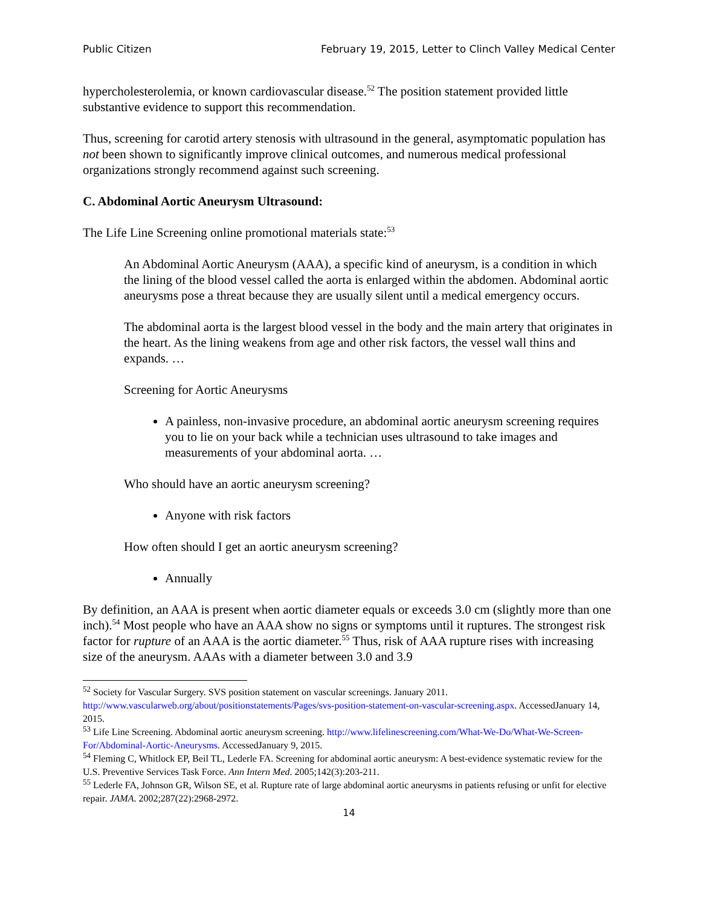Public Citizen February 19, 2015, Letter to Clinch Valley Medical Center
hypercholesterolemia, or known cardiovascular disease.<sup>52</sup> The position statement provided little substantive evidence to support this recommendation.
Thus, screening for carotid artery stenosis with ultrasound in the general, asymptomatic population has not been shown to significantly improve clinical outcomes, and numerous medical professional organizations strongly recommend against such screening.
C. Abdominal Aortic Aneurysm Ultrasound:
The Life Line Screening online promotional materials state:<sup>53</sup>
An Abdominal Aortic Aneurysm (AAA), a specific kind of aneurysm, is a condition in which the lining of the blood vessel called the aorta is enlarged within the abdomen. Abdominal aortic aneurysms pose a threat because they are usually silent until a medical emergency occurs.
The abdominal aorta is the largest blood vessel in the body and the main artery that originates in the heart. As the lining weakens from age and other risk factors, the vessel wall thins and expands. …
Screening for Aortic Aneurysms
A painless, non-invasive procedure, an abdominal aortic aneurysm screening requires you to lie on your back while a technician uses ultrasound to take images and measurements of your abdominal aorta. …
Who should have an aortic aneurysm screening?
Anyone with risk factors
How often should I get an aortic aneurysm screening?
Annually
By definition, an AAA is present when aortic diameter equals or exceeds 3.0 cm (slightly more than one inch).<sup>54</sup> Most people who have an AAA show no signs or symptoms until it ruptures. The strongest risk factor for rupture of an AAA is the aortic diameter.<sup>55</sup> Thus, risk of AAA rupture rises with increasing size of the aneurysm. AAAs with a diameter between 3.0 and 3.9
<sup>52</sup> Society for Vascular Surgery. SVS position statement on vascular screenings. January 2011. http://www.vascularweb.org/about/positionstatements/Pages/svs-position-statement-on-vascular-screening.aspx. AccessedJanuary 14, 2015.
<sup>53</sup> Life Line Screening. Abdominal aortic aneurysm screening. http://www.lifelinescreening.com/What-We-Do/What-We-Screen-For/Abdominal-Aortic-Aneurysms. AccessedJanuary 9, 2015.
<sup>54</sup> Fleming C, Whitlock EP, Beil TL, Lederle FA. Screening for abdominal aortic aneurysm: A best-evidence systematic review for the U.S. Preventive Services Task Force. Ann Intern Med. 2005;142(3):203-211.
<sup>55</sup> Lederle FA, Johnson GR, Wilson SE, et al. Rupture rate of large abdominal aortic aneurysms in patients refusing or unfit for elective repair. JAMA. 2002;287(22):2968-2972.
14